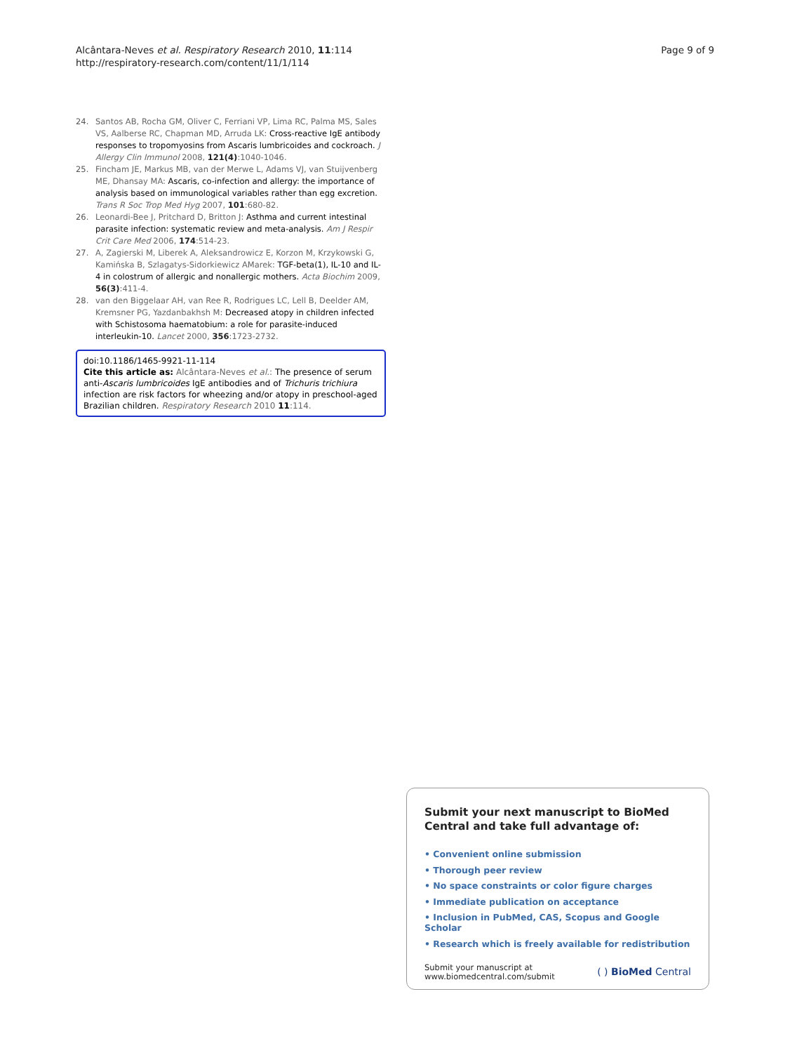Alcântara-Neves et al. Respiratory Research 2010, 11:114
http://respiratory-research.com/content/11/1/114
Page 9 of 9
24. Santos AB, Rocha GM, Oliver C, Ferriani VP, Lima RC, Palma MS, Sales VS, Aalberse RC, Chapman MD, Arruda LK: Cross-reactive IgE antibody responses to tropomyosins from Ascaris lumbricoides and cockroach. J Allergy Clin Immunol 2008, 121(4):1040-1046.
25. Fincham JE, Markus MB, van der Merwe L, Adams VJ, van Stuijvenberg ME, Dhansay MA: Ascaris, co-infection and allergy: the importance of analysis based on immunological variables rather than egg excretion. Trans R Soc Trop Med Hyg 2007, 101:680-82.
26. Leonardi-Bee J, Pritchard D, Britton J: Asthma and current intestinal parasite infection: systematic review and meta-analysis. Am J Respir Crit Care Med 2006, 174:514-23.
27. A, Zagierski M, Liberek A, Aleksandrowicz E, Korzon M, Krzykowski G, Kamińska B, Szlagatys-Sidorkiewicz AMarek: TGF-beta(1), IL-10 and IL-4 in colostrum of allergic and nonallergic mothers. Acta Biochim 2009, 56(3):411-4.
28. van den Biggelaar AH, van Ree R, Rodrigues LC, Lell B, Deelder AM, Kremsner PG, Yazdanbakhsh M: Decreased atopy in children infected with Schistosoma haematobium: a role for parasite-induced interleukin-10. Lancet 2000, 356:1723-2732.
doi:10.1186/1465-9921-11-114
Cite this article as: Alcântara-Neves et al.: The presence of serum anti-Ascaris lumbricoides IgE antibodies and of Trichuris trichiura infection are risk factors for wheezing and/or atopy in preschool-aged Brazilian children. Respiratory Research 2010 11:114.
Submit your next manuscript to BioMed Central and take full advantage of:
• Convenient online submission
• Thorough peer review
• No space constraints or color figure charges
• Immediate publication on acceptance
• Inclusion in PubMed, CAS, Scopus and Google Scholar
• Research which is freely available for redistribution
Submit your manuscript at
www.biomedcentral.com/submit
( ) BioMed Central